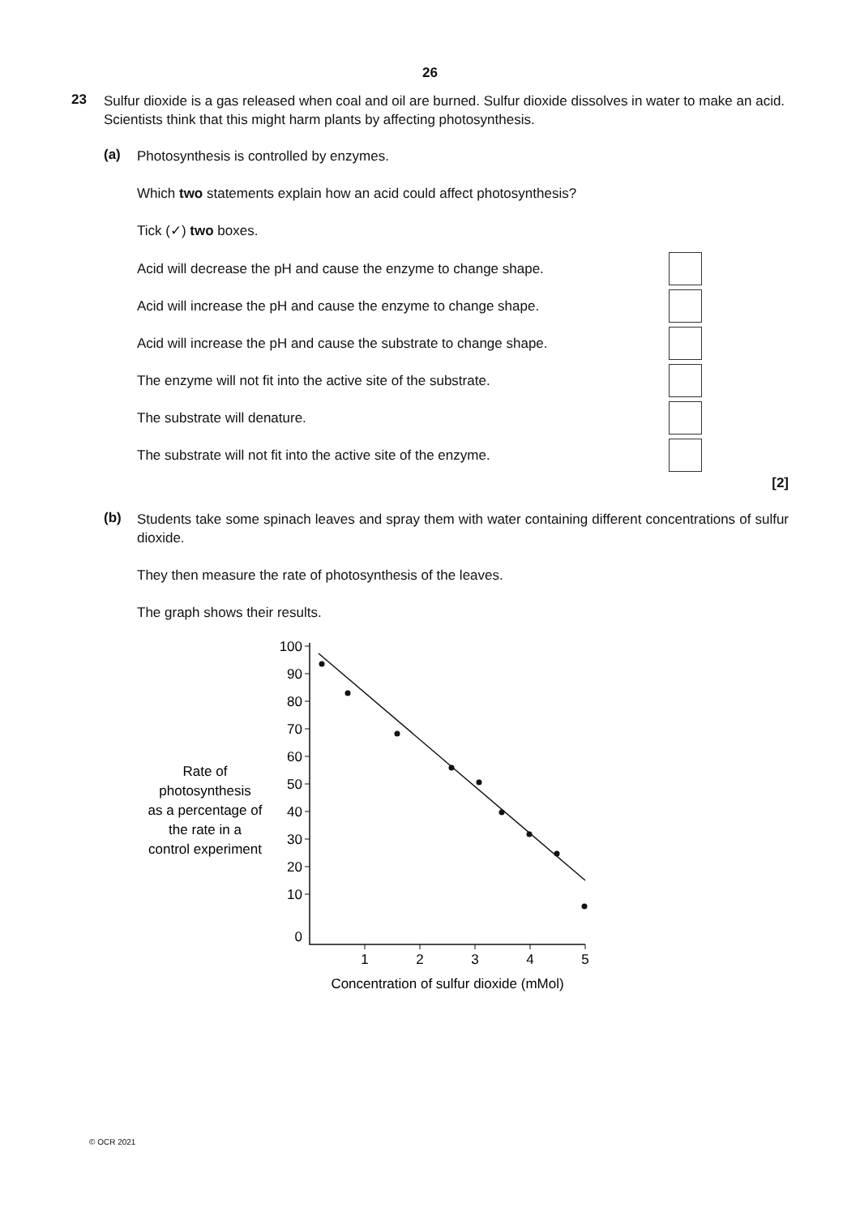26
23
Sulfur dioxide is a gas released when coal and oil are burned. Sulfur dioxide dissolves in water to make an acid. Scientists think that this might harm plants by affecting photosynthesis.
(a)
Photosynthesis is controlled by enzymes.
Which two statements explain how an acid could affect photosynthesis?
Tick (✓) two boxes.
Acid will decrease the pH and cause the enzyme to change shape.
Acid will increase the pH and cause the enzyme to change shape.
Acid will increase the pH and cause the substrate to change shape.
The enzyme will not fit into the active site of the substrate.
The substrate will denature.
The substrate will not fit into the active site of the enzyme.
[2]
(b)
Students take some spinach leaves and spray them with water containing different concentrations of sulfur dioxide.
They then measure the rate of photosynthesis of the leaves.
The graph shows their results.
Rate of
photosynthesis
as a percentage of
the rate in a
control experiment
100
90
80
70
60
50
40
30
20
10
0
1
2
3
4
5
Concentration of sulfur dioxide (mMol)
© OCR 2021